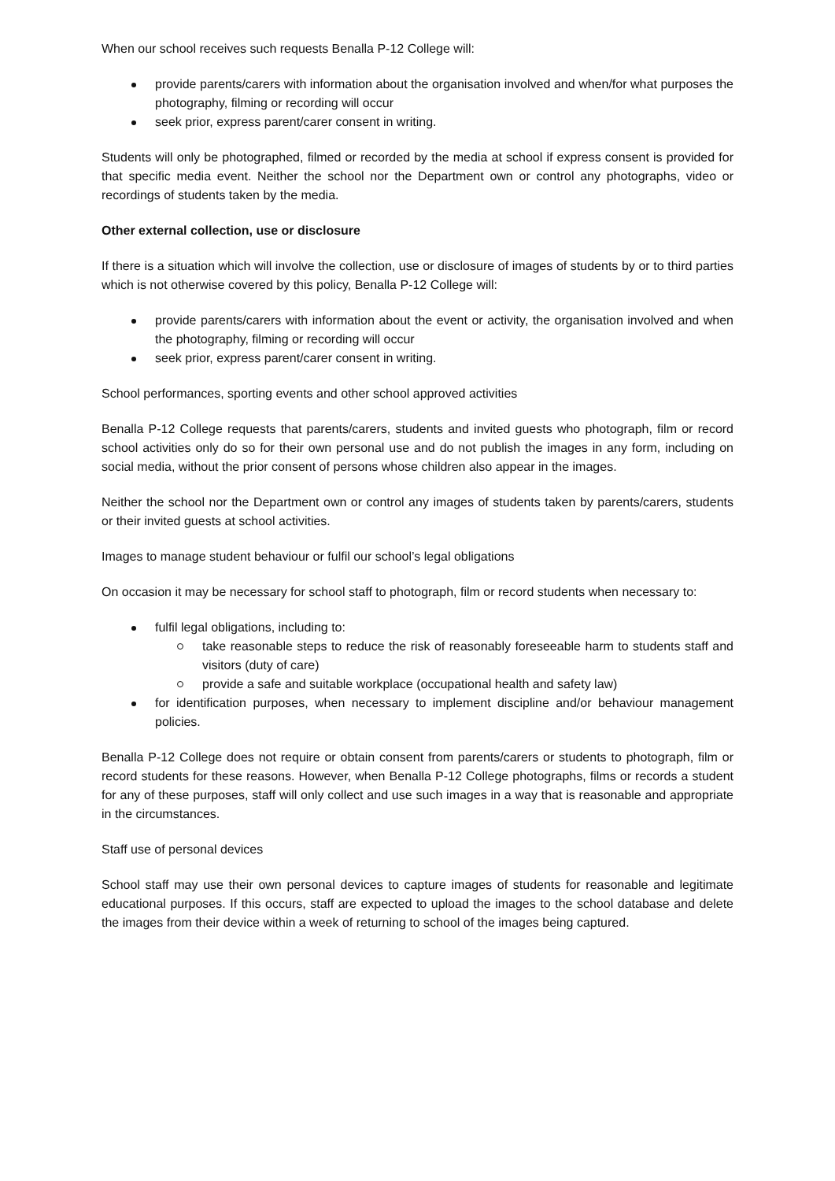When our school receives such requests Benalla P-12 College will:
provide parents/carers with information about the organisation involved and when/for what purposes the photography, filming or recording will occur
seek prior, express parent/carer consent in writing.
Students will only be photographed, filmed or recorded by the media at school if express consent is provided for that specific media event. Neither the school nor the Department own or control any photographs, video or recordings of students taken by the media.
Other external collection, use or disclosure
If there is a situation which will involve the collection, use or disclosure of images of students by or to third parties which is not otherwise covered by this policy, Benalla P-12 College will:
provide parents/carers with information about the event or activity, the organisation involved and when the photography, filming or recording will occur
seek prior, express parent/carer consent in writing.
School performances, sporting events and other school approved activities
Benalla P-12 College requests that parents/carers, students and invited guests who photograph, film or record school activities only do so for their own personal use and do not publish the images in any form, including on social media, without the prior consent of persons whose children also appear in the images.
Neither the school nor the Department own or control any images of students taken by parents/carers, students or their invited guests at school activities.
Images to manage student behaviour or fulfil our school’s legal obligations
On occasion it may be necessary for school staff to photograph, film or record students when necessary to:
fulfil legal obligations, including to:
take reasonable steps to reduce the risk of reasonably foreseeable harm to students staff and visitors (duty of care)
provide a safe and suitable workplace (occupational health and safety law)
for identification purposes, when necessary to implement discipline and/or behaviour management policies.
Benalla P-12 College does not require or obtain consent from parents/carers or students to photograph, film or record students for these reasons. However, when Benalla P-12 College photographs, films or records a student for any of these purposes, staff will only collect and use such images in a way that is reasonable and appropriate in the circumstances.
Staff use of personal devices
School staff may use their own personal devices to capture images of students for reasonable and legitimate educational purposes. If this occurs, staff are expected to upload the images to the school database and delete the images from their device within a week of returning to school of the images being captured.